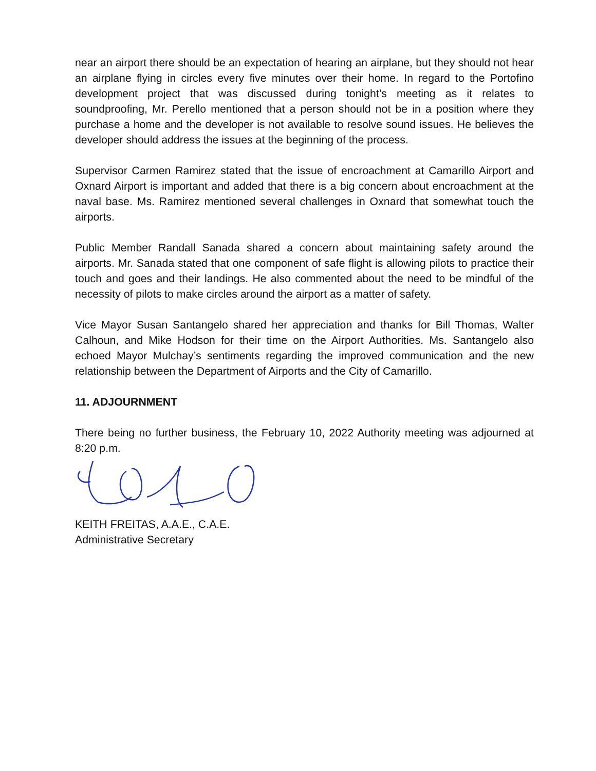near an airport there should be an expectation of hearing an airplane, but they should not hear an airplane flying in circles every five minutes over their home. In regard to the Portofino development project that was discussed during tonight’s meeting as it relates to soundproofing, Mr. Perello mentioned that a person should not be in a position where they purchase a home and the developer is not available to resolve sound issues. He believes the developer should address the issues at the beginning of the process.
Supervisor Carmen Ramirez stated that the issue of encroachment at Camarillo Airport and Oxnard Airport is important and added that there is a big concern about encroachment at the naval base. Ms. Ramirez mentioned several challenges in Oxnard that somewhat touch the airports.
Public Member Randall Sanada shared a concern about maintaining safety around the airports. Mr. Sanada stated that one component of safe flight is allowing pilots to practice their touch and goes and their landings. He also commented about the need to be mindful of the necessity of pilots to make circles around the airport as a matter of safety.
Vice Mayor Susan Santangelo shared her appreciation and thanks for Bill Thomas, Walter Calhoun, and Mike Hodson for their time on the Airport Authorities. Ms. Santangelo also echoed Mayor Mulchay’s sentiments regarding the improved communication and the new relationship between the Department of Airports and the City of Camarillo.
11. ADJOURNMENT
There being no further business, the February 10, 2022 Authority meeting was adjourned at 8:20 p.m.
KEITH FREITAS, A.A.E., C.A.E.
Administrative Secretary